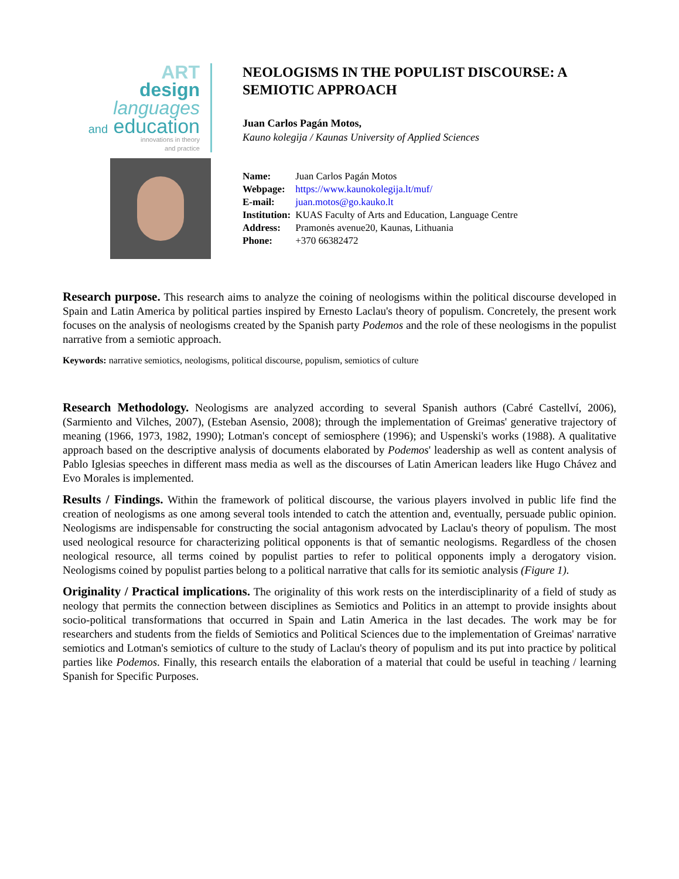ART
design
languages
and education
innovations in theory
and practice
NEOLOGISMS IN THE POPULIST DISCOURSE: A
SEMIOTIC APPROACH
Juan Carlos Pagán Motos,
Kauno kolegija / Kaunas University of Applied Sciences
| Name: | Juan Carlos Pagán Motos |
| Webpage: | https://www.kaunokolegija.lt/muf/ |
| E-mail: | juan.motos@go.kauko.lt |
| Institution: | KUAS Faculty of Arts and Education, Language Centre |
| Address: | Pramonės avenue20, Kaunas, Lithuania |
| Phone: | +370 66382472 |
Research purpose. This research aims to analyze the coining of neologisms within the political discourse developed in Spain and Latin America by political parties inspired by Ernesto Laclau's theory of populism. Concretely, the present work focuses on the analysis of neologisms created by the Spanish party Podemos and the role of these neologisms in the populist narrative from a semiotic approach.
Keywords: narrative semiotics, neologisms, political discourse, populism, semiotics of culture
Research Methodology. Neologisms are analyzed according to several Spanish authors (Cabré Castellví, 2006), (Sarmiento and Vilches, 2007), (Esteban Asensio, 2008); through the implementation of Greimas' generative trajectory of meaning (1966, 1973, 1982, 1990); Lotman's concept of semiosphere (1996); and Uspenski's works (1988). A qualitative approach based on the descriptive analysis of documents elaborated by Podemos' leadership as well as content analysis of Pablo Iglesias speeches in different mass media as well as the discourses of Latin American leaders like Hugo Chávez and Evo Morales is implemented.
Results / Findings. Within the framework of political discourse, the various players involved in public life find the creation of neologisms as one among several tools intended to catch the attention and, eventually, persuade public opinion. Neologisms are indispensable for constructing the social antagonism advocated by Laclau's theory of populism. The most used neological resource for characterizing political opponents is that of semantic neologisms. Regardless of the chosen neological resource, all terms coined by populist parties to refer to political opponents imply a derogatory vision. Neologisms coined by populist parties belong to a political narrative that calls for its semiotic analysis (Figure 1).
Originality / Practical implications. The originality of this work rests on the interdisciplinarity of a field of study as neology that permits the connection between disciplines as Semiotics and Politics in an attempt to provide insights about socio-political transformations that occurred in Spain and Latin America in the last decades. The work may be for researchers and students from the fields of Semiotics and Political Sciences due to the implementation of Greimas' narrative semiotics and Lotman's semiotics of culture to the study of Laclau's theory of populism and its put into practice by political parties like Podemos. Finally, this research entails the elaboration of a material that could be useful in teaching / learning Spanish for Specific Purposes.